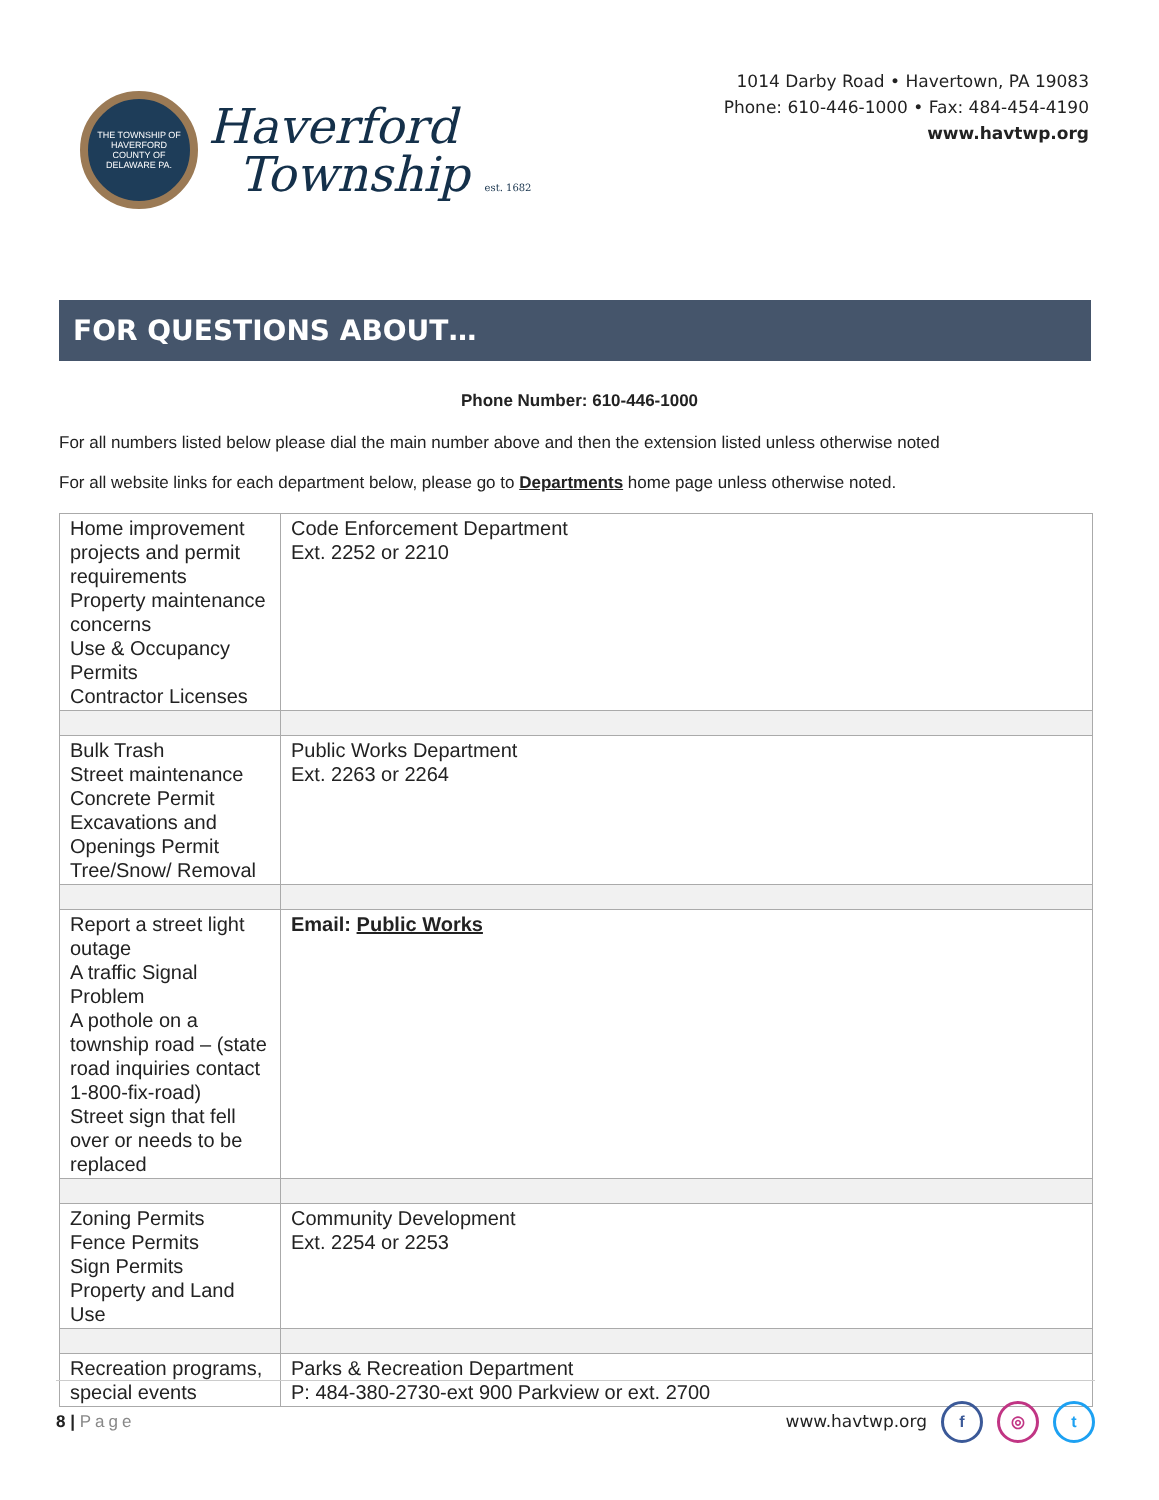THE TOWNSHIP OF HAVERFORD
COUNTY OF DELAWARE PA.
Haverford
Township est. 1682
1014 Darby Road • Havertown, PA 19083
Phone: 610-446-1000 • Fax: 484-454-4190
www.havtwp.org
FOR QUESTIONS ABOUT…
Phone Number: 610-446-1000
For all numbers listed below please dial the main number above and then the extension listed unless otherwise noted
For all website links for each department below, please go to Departments home page unless otherwise noted.
| Home improvement projects and permit requirements Property maintenance concerns Use & Occupancy Permits Contractor Licenses | Code Enforcement Department Ext. 2252 or 2210 |
| Bulk Trash Street maintenance Concrete Permit Excavations and Openings Permit Tree/Snow/ Removal | Public Works Department Ext. 2263 or 2264 |
| Report a street light outage A traffic Signal Problem A pothole on a township road – (state road inquiries contact 1-800-fix-road) Street sign that fell over or needs to be replaced | Email: Public Works |
| Zoning Permits Fence Permits Sign Permits Property and Land Use | Community Development Ext. 2254 or 2253 |
| Recreation programs, special events | Parks & Recreation Department P: 484-380-2730-ext 900 Parkview or ext. 2700 |
8 | Page www.havtwp.org f ◎ t